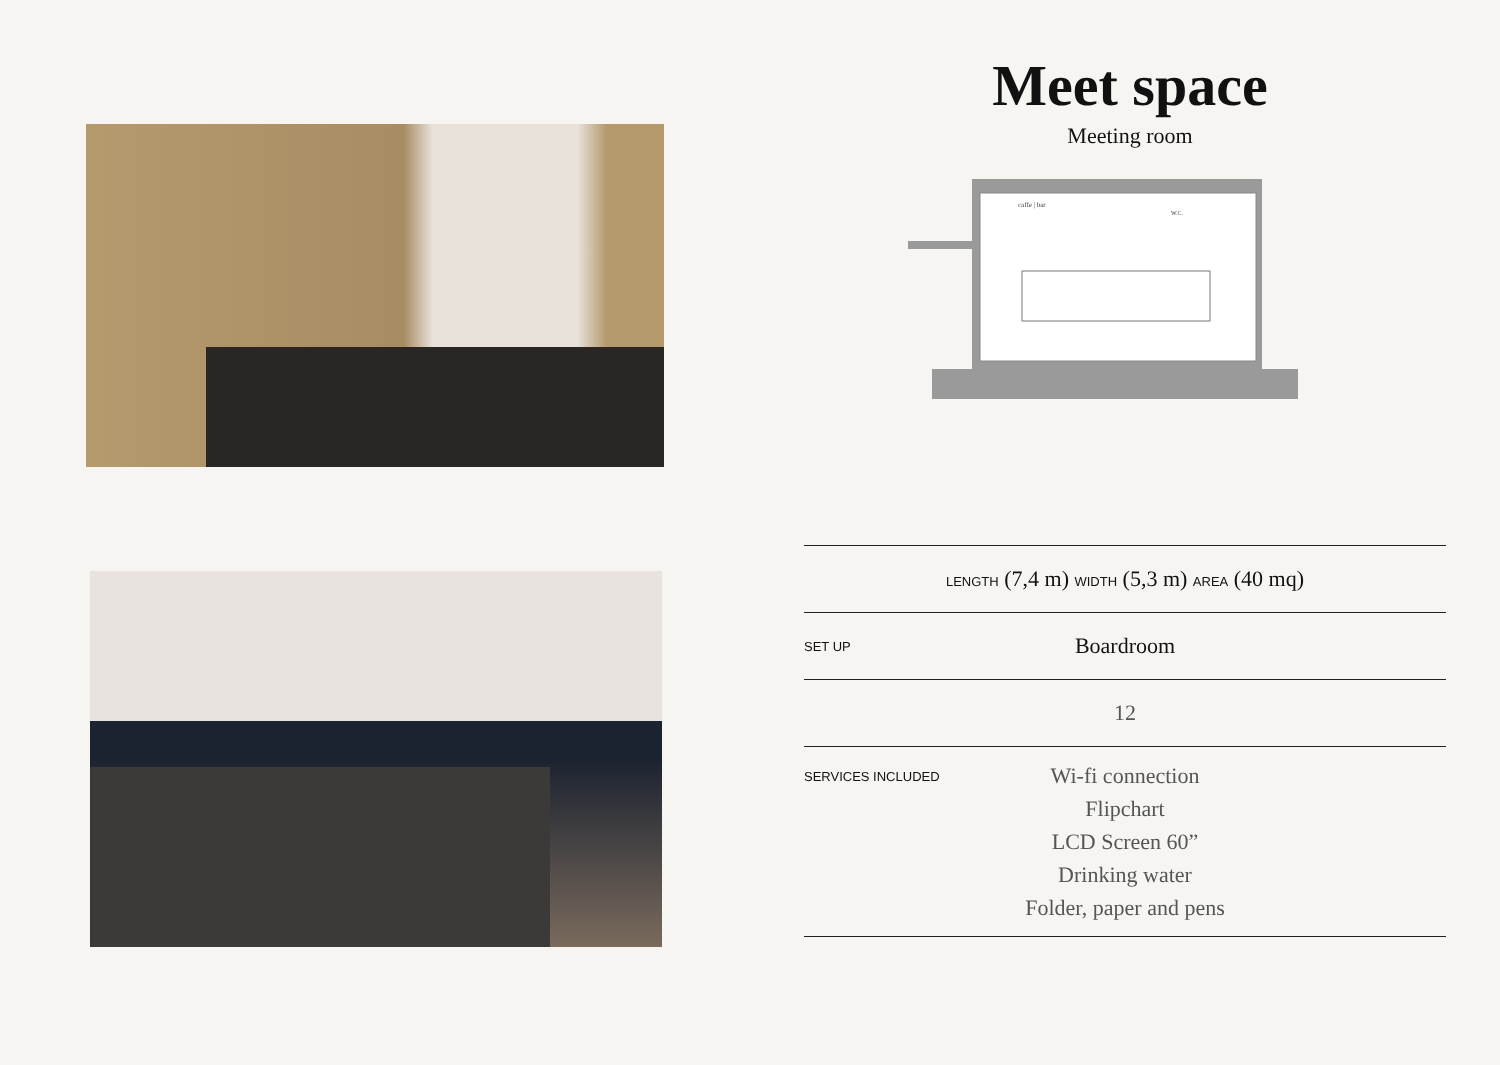Meet space
Meeting room
caffe | bar
W.C.
| LENGTH (7,4 m) WIDTH (5,3 m) AREA (40 mq) | |
| SET UP | Boardroom |
| 12 | |
| SERVICES INCLUDED | Wi-fi connection Flipchart LCD Screen 60” Drinking water Folder, paper and pens |